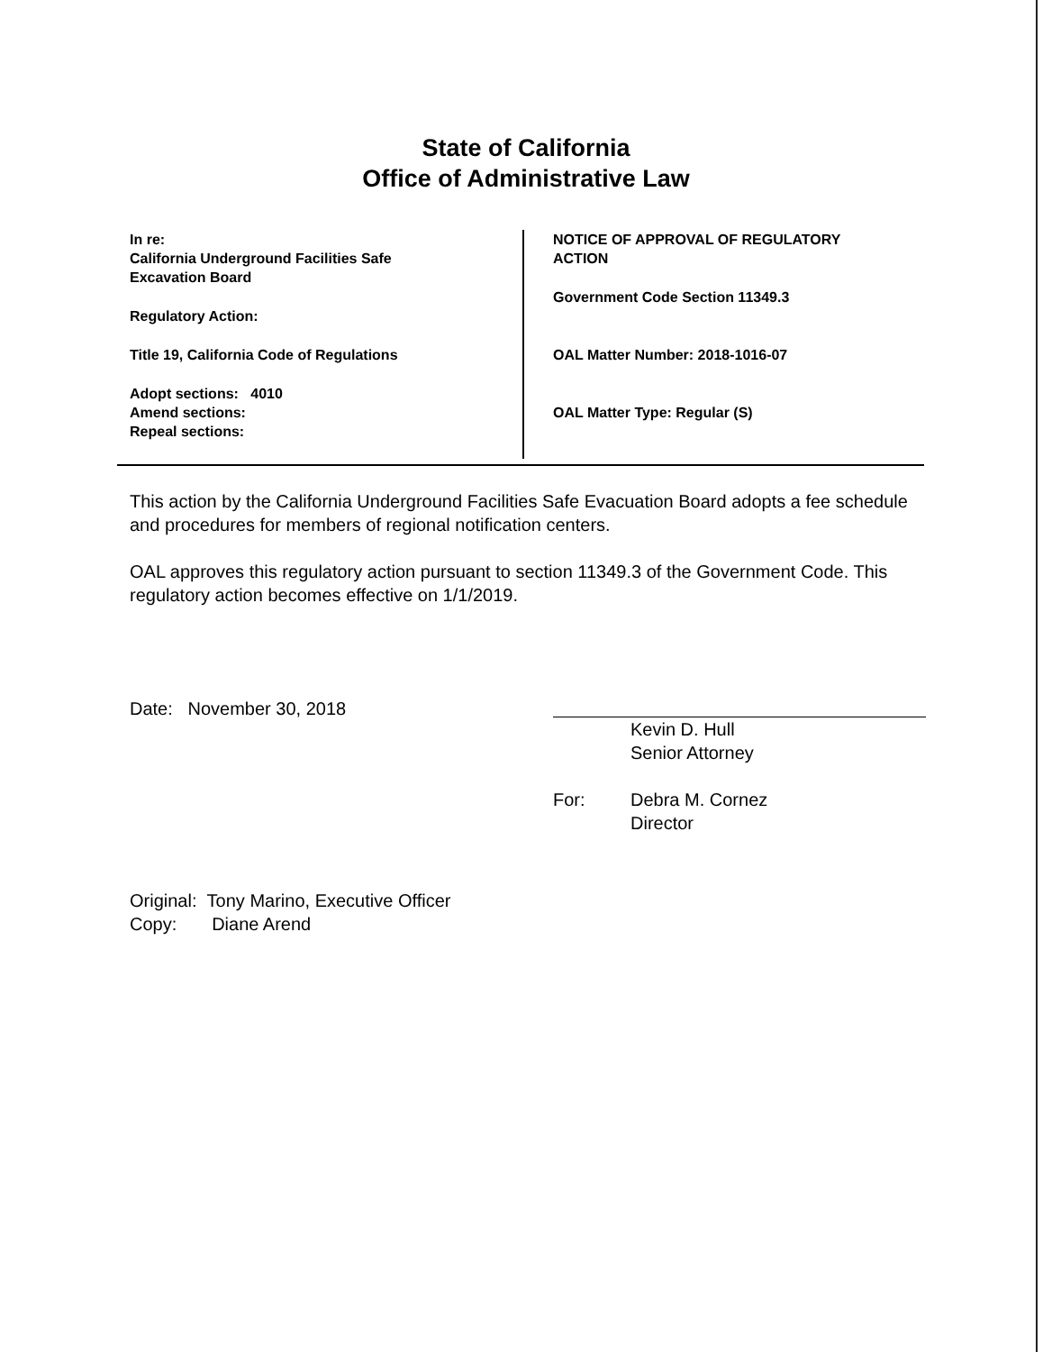State of California
Office of Administrative Law
In re:
California Underground Facilities Safe
Excavation Board
Regulatory Action:
Title 19, California Code of Regulations
Adopt sections: 4010
Amend sections:
Repeal sections:
NOTICE OF APPROVAL OF REGULATORY
ACTION
Government Code Section 11349.3
OAL Matter Number: 2018-1016-07
OAL Matter Type: Regular (S)
This action by the California Underground Facilities Safe Evacuation Board adopts a fee schedule and procedures for members of regional notification centers.
OAL approves this regulatory action pursuant to section 11349.3 of the Government Code. This regulatory action becomes effective on 1/1/2019.
Date: November 30, 2018
Kevin D. Hull
Senior Attorney
For: Debra M. Cornez
Director
Original: Tony Marino, Executive Officer
Copy: Diane Arend